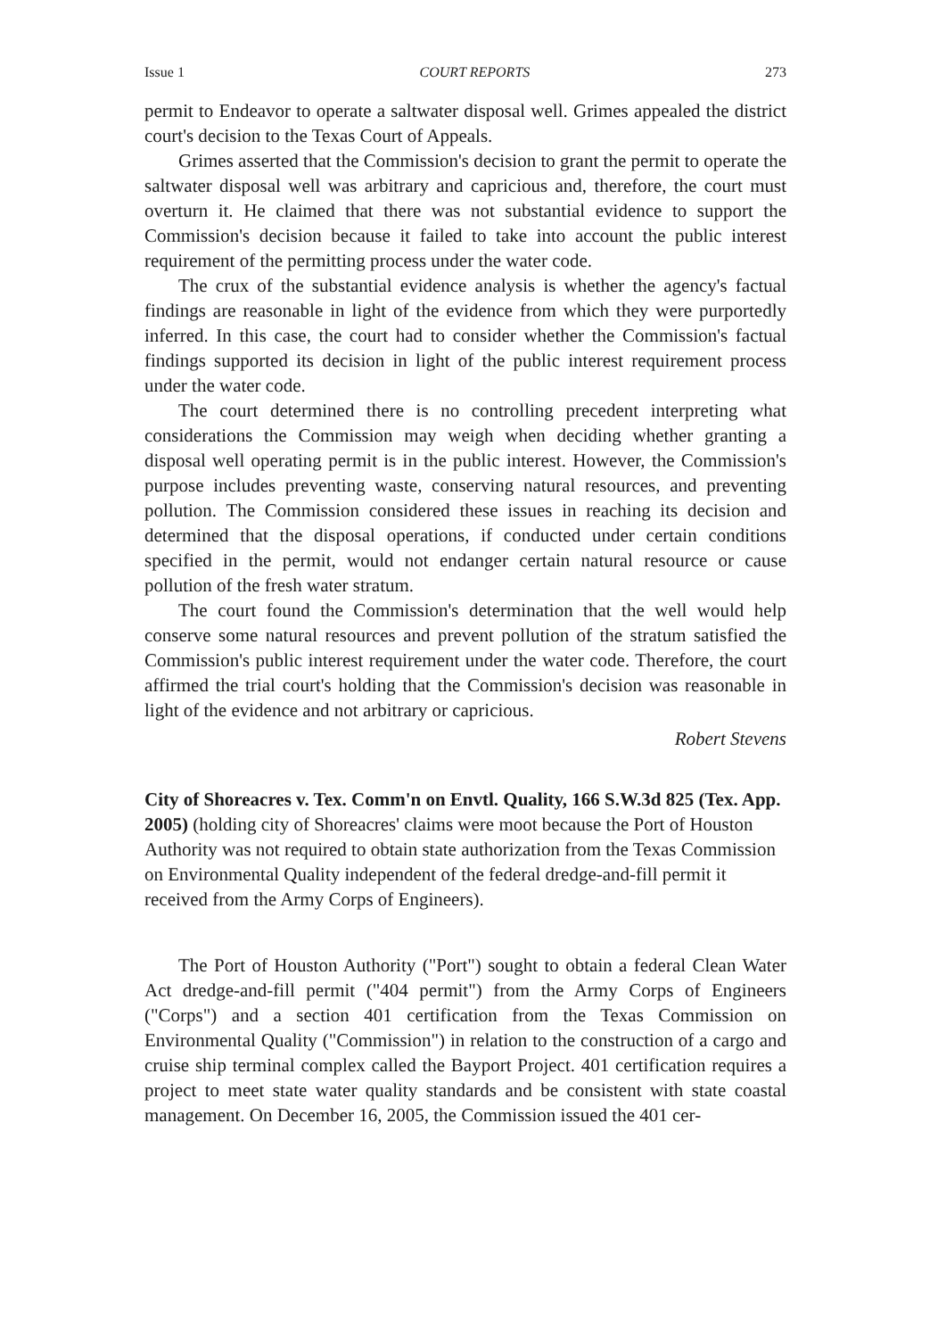Issue 1 COURT REPORTS 273
permit to Endeavor to operate a saltwater disposal well. Grimes appealed the district court's decision to the Texas Court of Appeals.
Grimes asserted that the Commission's decision to grant the permit to operate the saltwater disposal well was arbitrary and capricious and, therefore, the court must overturn it. He claimed that there was not substantial evidence to support the Commission's decision because it failed to take into account the public interest requirement of the permitting process under the water code.
The crux of the substantial evidence analysis is whether the agency's factual findings are reasonable in light of the evidence from which they were purportedly inferred. In this case, the court had to consider whether the Commission's factual findings supported its decision in light of the public interest requirement process under the water code.
The court determined there is no controlling precedent interpreting what considerations the Commission may weigh when deciding whether granting a disposal well operating permit is in the public interest. However, the Commission's purpose includes preventing waste, conserving natural resources, and preventing pollution. The Commission considered these issues in reaching its decision and determined that the disposal operations, if conducted under certain conditions specified in the permit, would not endanger certain natural resource or cause pollution of the fresh water stratum.
The court found the Commission's determination that the well would help conserve some natural resources and prevent pollution of the stratum satisfied the Commission's public interest requirement under the water code. Therefore, the court affirmed the trial court's holding that the Commission's decision was reasonable in light of the evidence and not arbitrary or capricious.
Robert Stevens
City of Shoreacres v. Tex. Comm'n on Envtl. Quality, 166 S.W.3d 825 (Tex. App. 2005) (holding city of Shoreacres' claims were moot because the Port of Houston Authority was not required to obtain state authorization from the Texas Commission on Environmental Quality independent of the federal dredge-and-fill permit it received from the Army Corps of Engineers).
The Port of Houston Authority ("Port") sought to obtain a federal Clean Water Act dredge-and-fill permit ("404 permit") from the Army Corps of Engineers ("Corps") and a section 401 certification from the Texas Commission on Environmental Quality ("Commission") in relation to the construction of a cargo and cruise ship terminal complex called the Bayport Project. 401 certification requires a project to meet state water quality standards and be consistent with state coastal management. On December 16, 2005, the Commission issued the 401 cer-